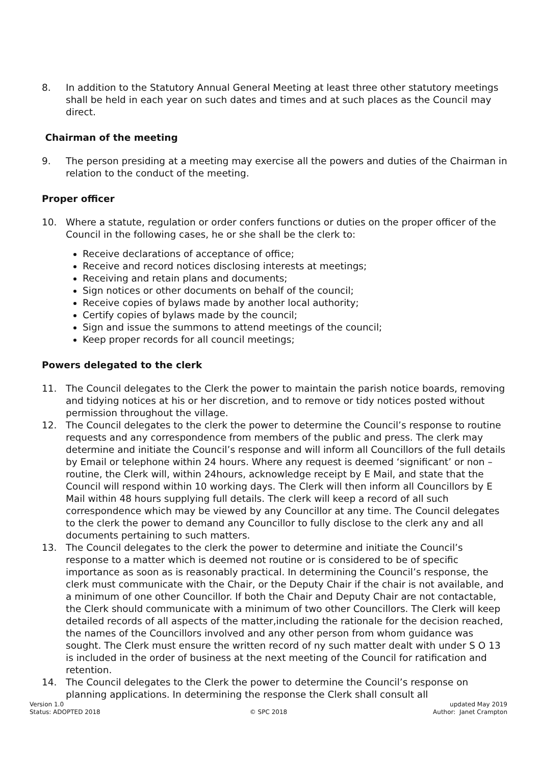8. In addition to the Statutory Annual General Meeting at least three other statutory meetings shall be held in each year on such dates and times and at such places as the Council may direct.
Chairman of the meeting
9. The person presiding at a meeting may exercise all the powers and duties of the Chairman in relation to the conduct of the meeting.
Proper officer
10. Where a statute, regulation or order confers functions or duties on the proper officer of the Council in the following cases, he or she shall be the clerk to:
Receive declarations of acceptance of office;
Receive and record notices disclosing interests at meetings;
Receiving and retain plans and documents;
Sign notices or other documents on behalf of the council;
Receive copies of bylaws made by another local authority;
Certify copies of bylaws made by the council;
Sign and issue the summons to attend meetings of the council;
Keep proper records for all council meetings;
Powers delegated to the clerk
11. The Council delegates to the Clerk the power to maintain the parish notice boards, removing and tidying notices at his or her discretion, and to remove or tidy notices posted without permission throughout the village.
12. The Council delegates to the clerk the power to determine the Council’s response to routine requests and any correspondence from members of the public and press. The clerk may determine and initiate the Council’s response and will inform all Councillors of the full details by Email or telephone within 24 hours. Where any request is deemed ‘significant’ or non – routine, the Clerk will, within 24hours, acknowledge receipt by E Mail, and state that the Council will respond within 10 working days. The Clerk will then inform all Councillors by E Mail within 48 hours supplying full details. The clerk will keep a record of all such correspondence which may be viewed by any Councillor at any time. The Council delegates to the clerk the power to demand any Councillor to fully disclose to the clerk any and all documents pertaining to such matters.
13. The Council delegates to the clerk the power to determine and initiate the Council’s response to a matter which is deemed not routine or is considered to be of specific importance as soon as is reasonably practical. In determining the Council’s response, the clerk must communicate with the Chair, or the Deputy Chair if the chair is not available, and a minimum of one other Councillor. If both the Chair and Deputy Chair are not contactable, the Clerk should communicate with a minimum of two other Councillors. The Clerk will keep detailed records of all aspects of the matter,including the rationale for the decision reached, the names of the Councillors involved and any other person from whom guidance was sought. The Clerk must ensure the written record of ny such matter dealt with under S O 13 is included in the order of business at the next meeting of the Council for ratification and retention.
14. The Council delegates to the Clerk the power to determine the Council’s response on planning applications. In determining the response the Clerk shall consult all
Version 1.0
Status: ADOPTED 2018
© SPC 2018 updated May 2019
Author: Janet Crampton